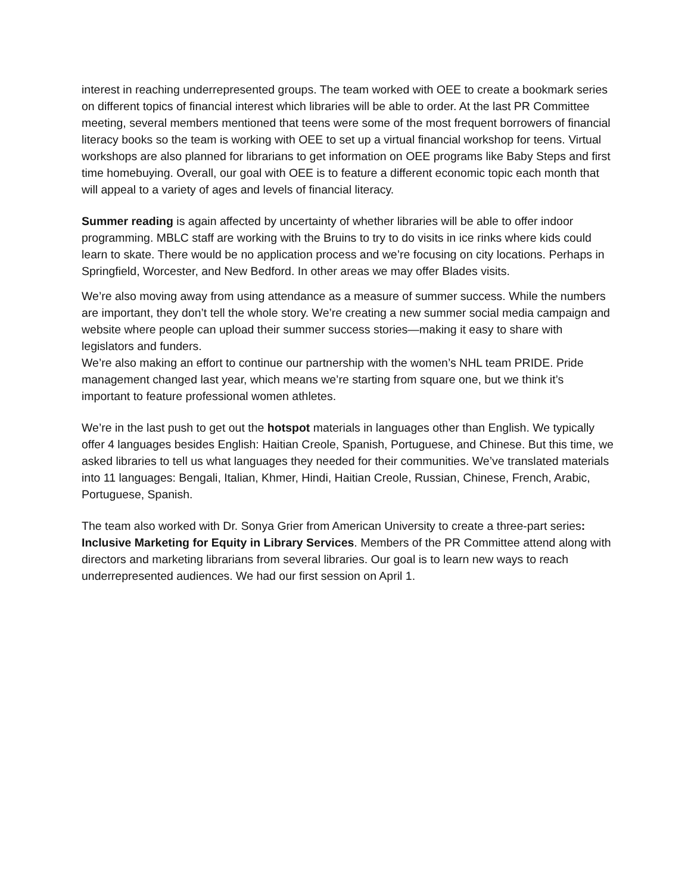interest in reaching underrepresented groups. The team worked with OEE to create a bookmark series on different topics of financial interest which libraries will be able to order. At the last PR Committee meeting, several members mentioned that teens were some of the most frequent borrowers of financial literacy books so the team is working with OEE to set up a virtual financial workshop for teens. Virtual workshops are also planned for librarians to get information on OEE programs like Baby Steps and first time homebuying. Overall, our goal with OEE is to feature a different economic topic each month that will appeal to a variety of ages and levels of financial literacy.
Summer reading is again affected by uncertainty of whether libraries will be able to offer indoor programming. MBLC staff are working with the Bruins to try to do visits in ice rinks where kids could learn to skate. There would be no application process and we’re focusing on city locations. Perhaps in Springfield, Worcester, and New Bedford. In other areas we may offer Blades visits.
We’re also moving away from using attendance as a measure of summer success. While the numbers are important, they don’t tell the whole story. We’re creating a new summer social media campaign and website where people can upload their summer success stories—making it easy to share with legislators and funders.
We’re also making an effort to continue our partnership with the women’s NHL team PRIDE. Pride management changed last year, which means we’re starting from square one, but we think it’s important to feature professional women athletes.
We’re in the last push to get out the hotspot materials in languages other than English. We typically offer 4 languages besides English: Haitian Creole, Spanish, Portuguese, and Chinese. But this time, we asked libraries to tell us what languages they needed for their communities. We’ve translated materials into 11 languages: Bengali, Italian, Khmer, Hindi, Haitian Creole, Russian, Chinese, French, Arabic, Portuguese, Spanish.
The team also worked with Dr. Sonya Grier from American University to create a three-part series: Inclusive Marketing for Equity in Library Services. Members of the PR Committee attend along with directors and marketing librarians from several libraries. Our goal is to learn new ways to reach underrepresented audiences. We had our first session on April 1.